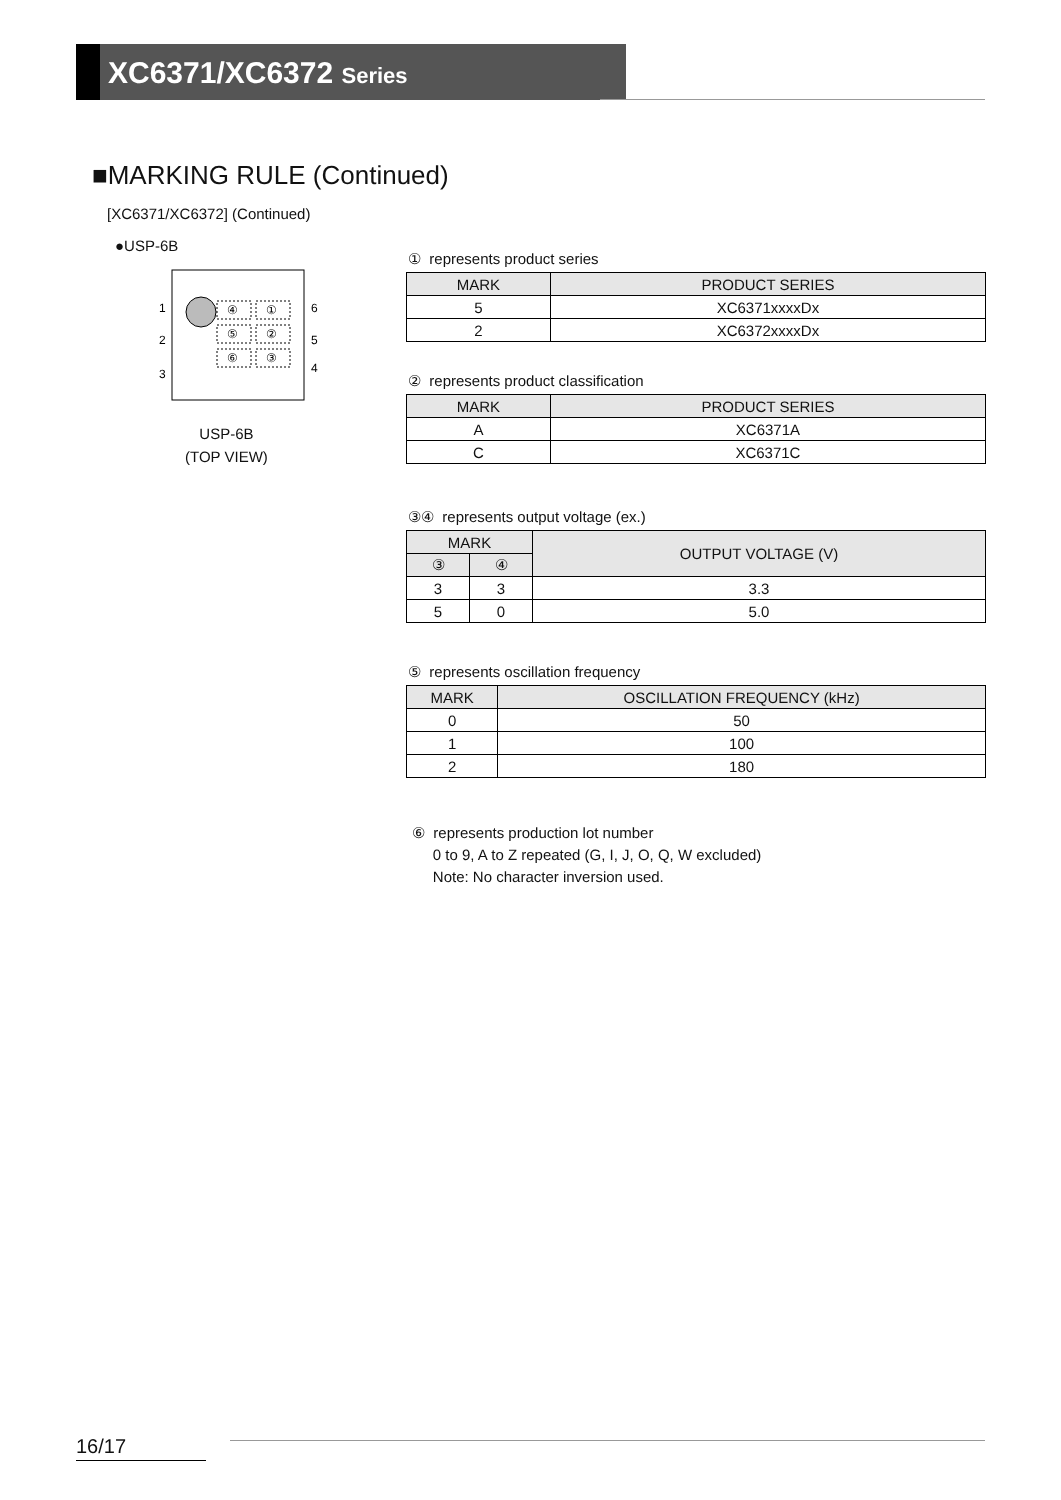XC6371/XC6372 Series
■MARKING RULE (Continued)
[XC6371/XC6372] (Continued)
●USP-6B
1
2
3
6
5
4
④
①
⑤
②
⑥
③
USP-6B
(TOP VIEW)
① represents product series
| MARK | PRODUCT SERIES |
| --- | --- |
| 5 | XC6371xxxxDx |
| 2 | XC6372xxxxDx |
② represents product classification
| MARK | PRODUCT SERIES |
| --- | --- |
| A | XC6371A |
| C | XC6371C |
③④ represents output voltage (ex.)
| MARK | | OUTPUT VOLTAGE (V) |
| --- | --- | --- |
| ③ | ④ | |
| 3 | 3 | 3.3 |
| 5 | 0 | 5.0 |
⑤ represents oscillation frequency
| MARK | OSCILLATION FREQUENCY (kHz) |
| --- | --- |
| 0 | 50 |
| 1 | 100 |
| 2 | 180 |
⑥ represents production lot number
0 to 9, A to Z repeated (G, I, J, O, Q, W excluded)
Note: No character inversion used.
16/17